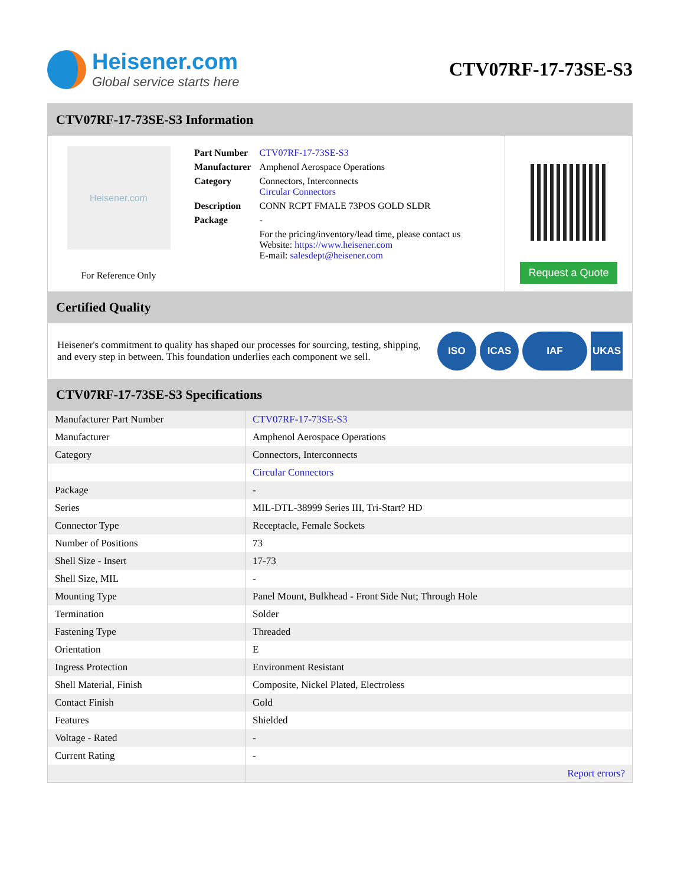Heisener.com
Global service starts here
CTV07RF-17-73SE-S3
CTV07RF-17-73SE-S3 Information
Heisener.com
For Reference Only
| Part Number | CTV07RF-17-73SE-S3 |
| Manufacturer | Amphenol Aerospace Operations |
| Category | Connectors, Interconnects Circular Connectors |
| Description | CONN RCPT FMALE 73POS GOLD SLDR |
| Package | - |
| | For the pricing/inventory/lead time, please contact us Website: https://www.heisener.com E-mail: salesdept@heisener.com |
Request a Quote
Certified Quality
Heisener's commitment to quality has shaped our processes for sourcing, testing, shipping, and every step in between. This foundation underlies each component we sell.
ISO ICAS IAF UKAS
CTV07RF-17-73SE-S3 Specifications
| Manufacturer Part Number | CTV07RF-17-73SE-S3 |
| Manufacturer | Amphenol Aerospace Operations |
| Category | Connectors, Interconnects |
| | Circular Connectors |
| Package | - |
| Series | MIL-DTL-38999 Series III, Tri-Start? HD |
| Connector Type | Receptacle, Female Sockets |
| Number of Positions | 73 |
| Shell Size - Insert | 17-73 |
| Shell Size, MIL | - |
| Mounting Type | Panel Mount, Bulkhead - Front Side Nut; Through Hole |
| Termination | Solder |
| Fastening Type | Threaded |
| Orientation | E |
| Ingress Protection | Environment Resistant |
| Shell Material, Finish | Composite, Nickel Plated, Electroless |
| Contact Finish | Gold |
| Features | Shielded |
| Voltage - Rated | - |
| Current Rating | - |
| | Report errors? |